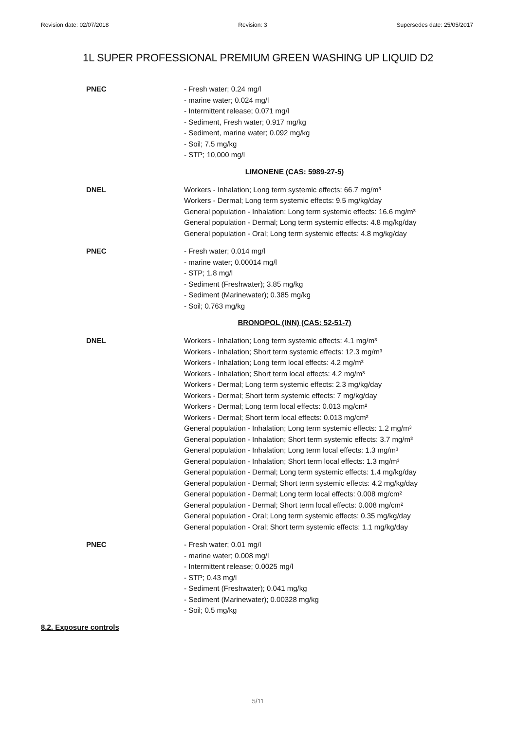Revision date: 02/07/2018 Revision: 3 Supersedes date: 25/05/2017
1L SUPER PROFESSIONAL PREMIUM GREEN WASHING UP LIQUID D2
PNEC - Fresh water; 0.24 mg/l
- marine water; 0.024 mg/l
- Intermittent release; 0.071 mg/l
- Sediment, Fresh water; 0.917 mg/kg
- Sediment, marine water; 0.092 mg/kg
- Soil; 7.5 mg/kg
- STP; 10,000 mg/l
LIMONENE (CAS: 5989-27-5)
DNEL Workers - Inhalation; Long term systemic effects: 66.7 mg/m³
Workers - Dermal; Long term systemic effects: 9.5 mg/kg/day
General population - Inhalation; Long term systemic effects: 16.6 mg/m³
General population - Dermal; Long term systemic effects: 4.8 mg/kg/day
General population - Oral; Long term systemic effects: 4.8 mg/kg/day
PNEC - Fresh water; 0.014 mg/l
- marine water; 0.00014 mg/l
- STP; 1.8 mg/l
- Sediment (Freshwater); 3.85 mg/kg
- Sediment (Marinewater); 0.385 mg/kg
- Soil; 0.763 mg/kg
BRONOPOL (INN) (CAS: 52-51-7)
DNEL Workers - Inhalation; Long term systemic effects: 4.1 mg/m³
Workers - Inhalation; Short term systemic effects: 12.3 mg/m³
Workers - Inhalation; Long term local effects: 4.2 mg/m³
Workers - Inhalation; Short term local effects: 4.2 mg/m³
Workers - Dermal; Long term systemic effects: 2.3 mg/kg/day
Workers - Dermal; Short term systemic effects: 7 mg/kg/day
Workers - Dermal; Long term local effects: 0.013 mg/cm²
Workers - Dermal; Short term local effects: 0.013 mg/cm²
General population - Inhalation; Long term systemic effects: 1.2 mg/m³
General population - Inhalation; Short term systemic effects: 3.7 mg/m³
General population - Inhalation; Long term local effects: 1.3 mg/m³
General population - Inhalation; Short term local effects: 1.3 mg/m³
General population - Dermal; Long term systemic effects: 1.4 mg/kg/day
General population - Dermal; Short term systemic effects: 4.2 mg/kg/day
General population - Dermal; Long term local effects: 0.008 mg/cm²
General population - Dermal; Short term local effects: 0.008 mg/cm²
General population - Oral; Long term systemic effects: 0.35 mg/kg/day
General population - Oral; Short term systemic effects: 1.1 mg/kg/day
PNEC - Fresh water; 0.01 mg/l
- marine water; 0.008 mg/l
- Intermittent release; 0.0025 mg/l
- STP; 0.43 mg/l
- Sediment (Freshwater); 0.041 mg/kg
- Sediment (Marinewater); 0.00328 mg/kg
- Soil; 0.5 mg/kg
8.2. Exposure controls
5/11